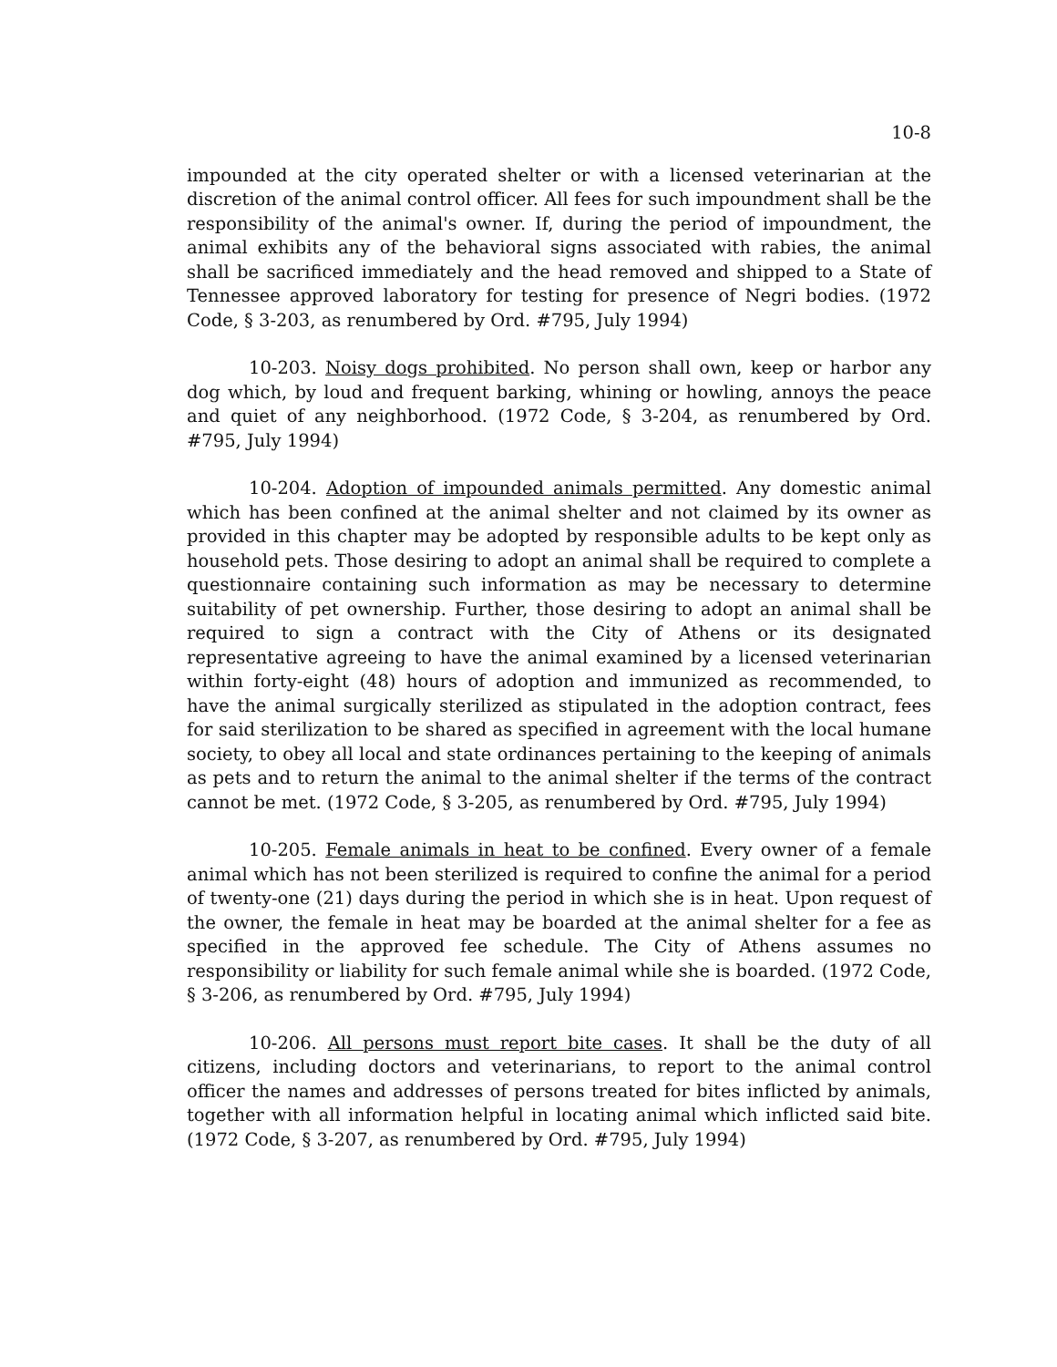10-8
impounded at the city operated shelter or with a licensed veterinarian at the discretion of the animal control officer. All fees for such impoundment shall be the responsibility of the animal's owner. If, during the period of impoundment, the animal exhibits any of the behavioral signs associated with rabies, the animal shall be sacrificed immediately and the head removed and shipped to a State of Tennessee approved laboratory for testing for presence of Negri bodies. (1972 Code, § 3-203, as renumbered by Ord. #795, July 1994)
10-203. Noisy dogs prohibited. No person shall own, keep or harbor any dog which, by loud and frequent barking, whining or howling, annoys the peace and quiet of any neighborhood. (1972 Code, § 3-204, as renumbered by Ord. #795, July 1994)
10-204. Adoption of impounded animals permitted. Any domestic animal which has been confined at the animal shelter and not claimed by its owner as provided in this chapter may be adopted by responsible adults to be kept only as household pets. Those desiring to adopt an animal shall be required to complete a questionnaire containing such information as may be necessary to determine suitability of pet ownership. Further, those desiring to adopt an animal shall be required to sign a contract with the City of Athens or its designated representative agreeing to have the animal examined by a licensed veterinarian within forty-eight (48) hours of adoption and immunized as recommended, to have the animal surgically sterilized as stipulated in the adoption contract, fees for said sterilization to be shared as specified in agreement with the local humane society, to obey all local and state ordinances pertaining to the keeping of animals as pets and to return the animal to the animal shelter if the terms of the contract cannot be met. (1972 Code, § 3-205, as renumbered by Ord. #795, July 1994)
10-205. Female animals in heat to be confined. Every owner of a female animal which has not been sterilized is required to confine the animal for a period of twenty-one (21) days during the period in which she is in heat. Upon request of the owner, the female in heat may be boarded at the animal shelter for a fee as specified in the approved fee schedule. The City of Athens assumes no responsibility or liability for such female animal while she is boarded. (1972 Code, § 3-206, as renumbered by Ord. #795, July 1994)
10-206. All persons must report bite cases. It shall be the duty of all citizens, including doctors and veterinarians, to report to the animal control officer the names and addresses of persons treated for bites inflicted by animals, together with all information helpful in locating animal which inflicted said bite. (1972 Code, § 3-207, as renumbered by Ord. #795, July 1994)